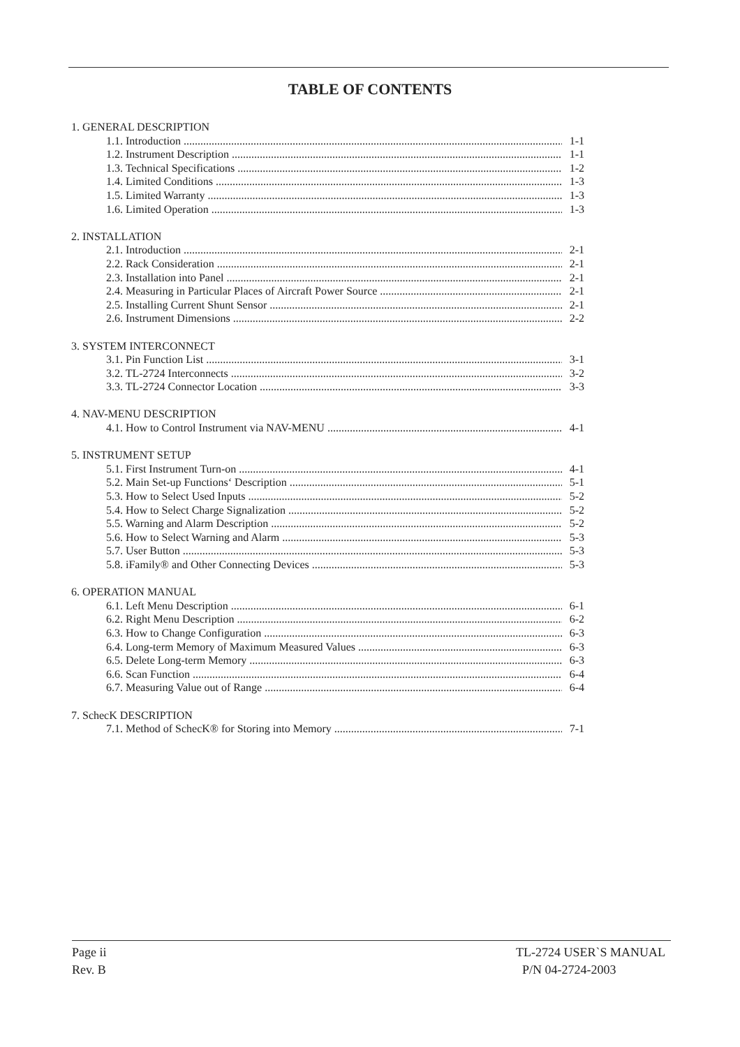TABLE OF CONTENTS
1. GENERAL DESCRIPTION
1.1. Introduction 1-1
1.2. Instrument Description 1-1
1.3. Technical Specifications 1-2
1.4. Limited Conditions 1-3
1.5. Limited Warranty 1-3
1.6. Limited Operation 1-3
2. INSTALLATION
2.1. Introduction 2-1
2.2. Rack Consideration 2-1
2.3. Installation into Panel 2-1
2.4. Measuring in Particular Places of Aircraft Power Source 2-1
2.5. Installing Current Shunt Sensor 2-1
2.6. Instrument Dimensions 2-2
3. SYSTEM INTERCONNECT
3.1. Pin Function List 3-1
3.2. TL-2724 Interconnects 3-2
3.3. TL-2724 Connector Location 3-3
4. NAV-MENU DESCRIPTION
4.1. How to Control Instrument via NAV-MENU 4-1
5. INSTRUMENT SETUP
5.1. First Instrument Turn-on 4-1
5.2. Main Set-up Functions‘ Description 5-1
5.3. How to Select Used Inputs 5-2
5.4. How to Select Charge Signalization 5-2
5.5. Warning and Alarm Description 5-2
5.6. How to Select Warning and Alarm 5-3
5.7. User Button 5-3
5.8. iFamily® and Other Connecting Devices 5-3
6. OPERATION MANUAL
6.1. Left Menu Description 6-1
6.2. Right Menu Description 6-2
6.3. How to Change Configuration 6-3
6.4. Long-term Memory of Maximum Measured Values 6-3
6.5. Delete Long-term Memory 6-3
6.6. Scan Function 6-4
6.7. Measuring Value out of Range 6-4
7. SchecK DESCRIPTION
7.1. Method of SchecK® for Storing into Memory 7-1
Page ii
Rev. B
TL-2724 USER`S MANUAL
P/N 04-2724-2003